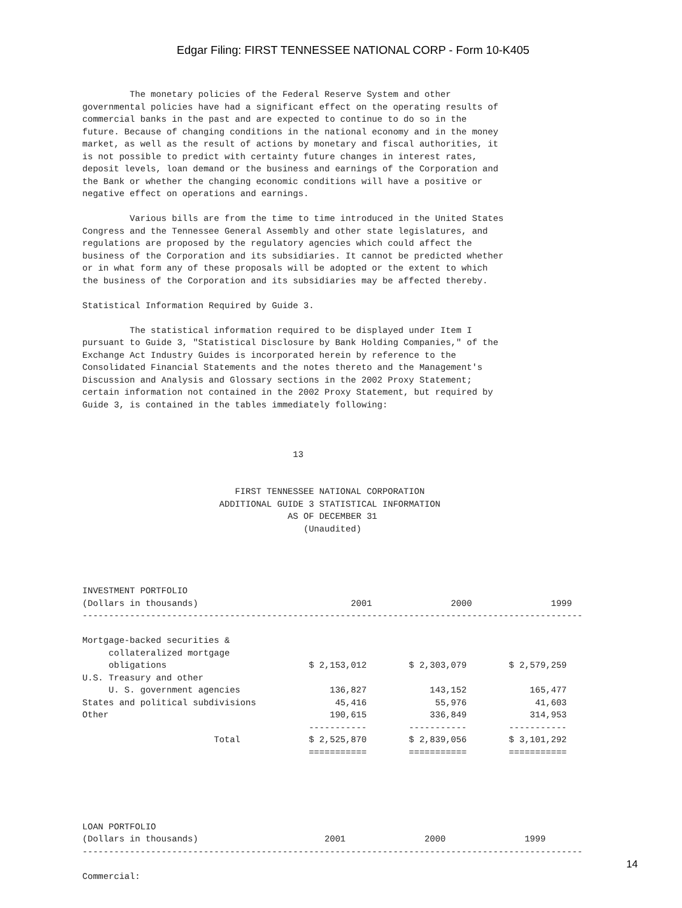Edgar Filing: FIRST TENNESSEE NATIONAL CORP - Form 10-K405
         The monetary policies of the Federal Reserve System and other
governmental policies have had a significant effect on the operating results of
commercial banks in the past and are expected to continue to do so in the
future. Because of changing conditions in the national economy and in the money
market, as well as the result of actions by monetary and fiscal authorities, it
is not possible to predict with certainty future changes in interest rates,
deposit levels, loan demand or the business and earnings of the Corporation and
the Bank or whether the changing economic conditions will have a positive or
negative effect on operations and earnings.

         Various bills are from the time to time introduced in the United States
Congress and the Tennessee General Assembly and other state legislatures, and
regulations are proposed by the regulatory agencies which could affect the
business of the Corporation and its subsidiaries. It cannot be predicted whether
or in what form any of these proposals will be adopted or the extent to which
the business of the Corporation and its subsidiaries may be affected thereby.

Statistical Information Required by Guide 3.

         The statistical information required to be displayed under Item I
pursuant to Guide 3, "Statistical Disclosure by Bank Holding Companies," of the
Exchange Act Industry Guides is incorporated herein by reference to the
Consolidated Financial Statements and the notes thereto and the Management's
Discussion and Analysis and Glossary sections in the 2002 Proxy Statement;
certain information not contained in the 2002 Proxy Statement, but required by
Guide 3, is contained in the tables immediately following:



                                        13


                             FIRST TENNESSEE NATIONAL CORPORATION
                          ADDITIONAL GUIDE 3 STATISTICAL INFORMATION
                                       AS OF DECEMBER 31
                                          (Unaudited)




INVESTMENT PORTFOLIO
(Dollars in thousands)                             2001               2000               1999
-----------------------------------------------------------------------------------------------

Mortgage-backed securities &
     collateralized mortgage
     obligations                           $ 2,153,012        $ 2,303,079        $ 2,579,259
U.S. Treasury and other
     U. S. government agencies                 136,827            143,152            165,477
States and political subdivisions               45,416             55,976             41,603
Other                                          190,615            336,849            314,953
                                           -----------        -----------        -----------
                         Total             $ 2,525,870        $ 2,839,056        $ 3,101,292
                                           ===========        ===========        ===========





LOAN PORTFOLIO
(Dollars in thousands)                        2001               2000               1999
-----------------------------------------------------------------------------------------------

Commercial:
14